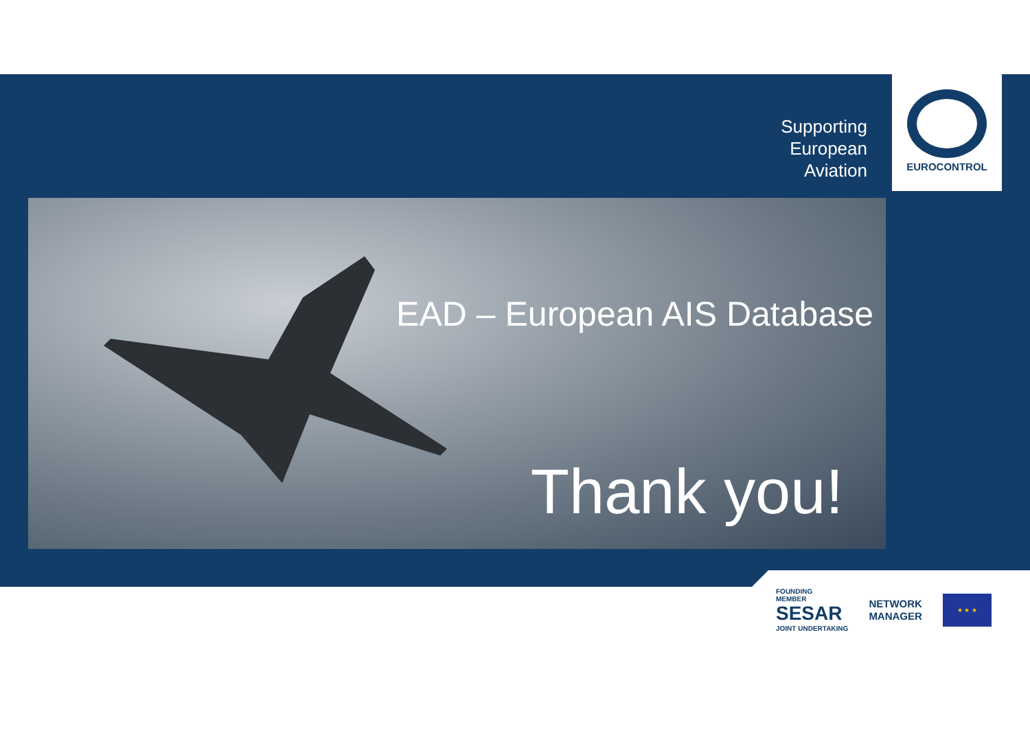Supporting
European
Aviation
EUROCONTROL
EAD – European AIS Database
Thank you!
FOUNDING
MEMBER
SESAR
JOINT UNDERTAKING
NETWORK
MANAGER
★ ★ ★